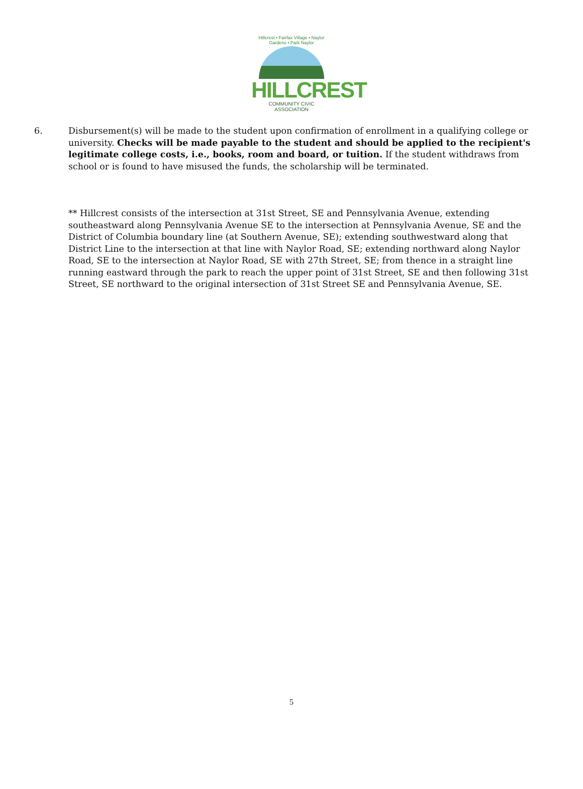Hillcrest • Fairfax Village • Naylor Gardens • Park Naylor
HILLCREST
COMMUNITY CIVIC ASSOCIATION
6. Disbursement(s) will be made to the student upon confirmation of enrollment in a qualifying college or university. Checks will be made payable to the student and should be applied to the recipient's legitimate college costs, i.e., books, room and board, or tuition. If the student withdraws from school or is found to have misused the funds, the scholarship will be terminated.
** Hillcrest consists of the intersection at 31st Street, SE and Pennsylvania Avenue, extending southeastward along Pennsylvania Avenue SE to the intersection at Pennsylvania Avenue, SE and the District of Columbia boundary line (at Southern Avenue, SE); extending southwestward along that District Line to the intersection at that line with Naylor Road, SE; extending northward along Naylor Road, SE to the intersection at Naylor Road, SE with 27th Street, SE; from thence in a straight line running eastward through the park to reach the upper point of 31st Street, SE and then following 31st Street, SE northward to the original intersection of 31st Street SE and Pennsylvania Avenue, SE.
5